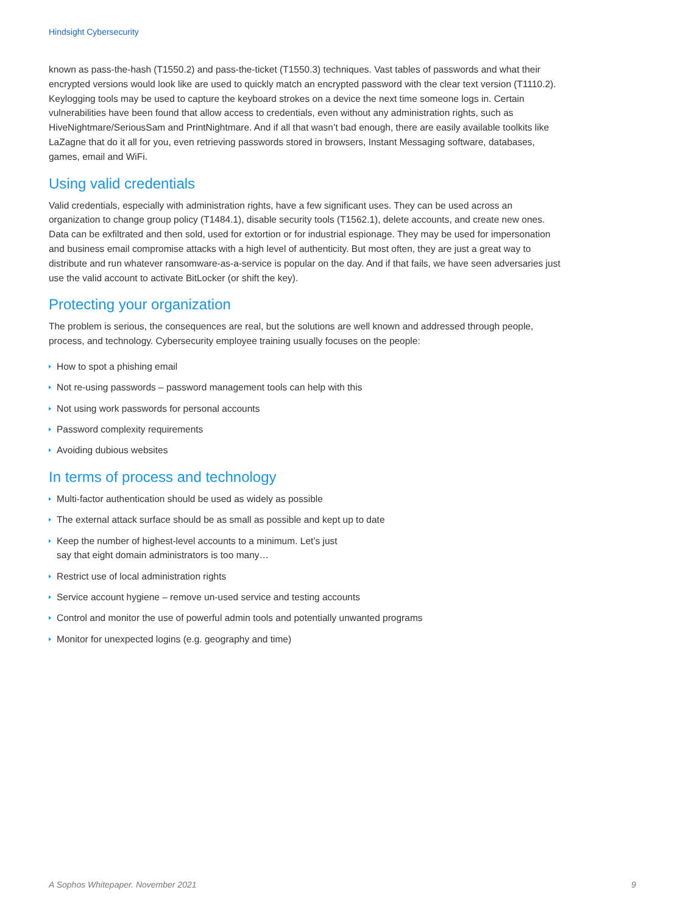Hindsight Cybersecurity
known as pass-the-hash (T1550.2) and pass-the-ticket (T1550.3) techniques. Vast tables of passwords and what their encrypted versions would look like are used to quickly match an encrypted password with the clear text version (T1110.2). Keylogging tools may be used to capture the keyboard strokes on a device the next time someone logs in. Certain vulnerabilities have been found that allow access to credentials, even without any administration rights, such as HiveNightmare/SeriousSam and PrintNightmare. And if all that wasn’t bad enough, there are easily available toolkits like LaZagne that do it all for you, even retrieving passwords stored in browsers, Instant Messaging software, databases, games, email and WiFi.
Using valid credentials
Valid credentials, especially with administration rights, have a few significant uses. They can be used across an organization to change group policy (T1484.1), disable security tools (T1562.1), delete accounts, and create new ones. Data can be exfiltrated and then sold, used for extortion or for industrial espionage. They may be used for impersonation and business email compromise attacks with a high level of authenticity. But most often, they are just a great way to distribute and run whatever ransomware-as-a-service is popular on the day. And if that fails, we have seen adversaries just use the valid account to activate BitLocker (or shift the key).
Protecting your organization
The problem is serious, the consequences are real, but the solutions are well known and addressed through people, process, and technology. Cybersecurity employee training usually focuses on the people:
How to spot a phishing email
Not re-using passwords – password management tools can help with this
Not using work passwords for personal accounts
Password complexity requirements
Avoiding dubious websites
In terms of process and technology
Multi-factor authentication should be used as widely as possible
The external attack surface should be as small as possible and kept up to date
Keep the number of highest-level accounts to a minimum. Let’s just
say that eight domain administrators is too many…
Restrict use of local administration rights
Service account hygiene – remove un-used service and testing accounts
Control and monitor the use of powerful admin tools and potentially unwanted programs
Monitor for unexpected logins (e.g. geography and time)
A Sophos Whitepaper. November 2021 9